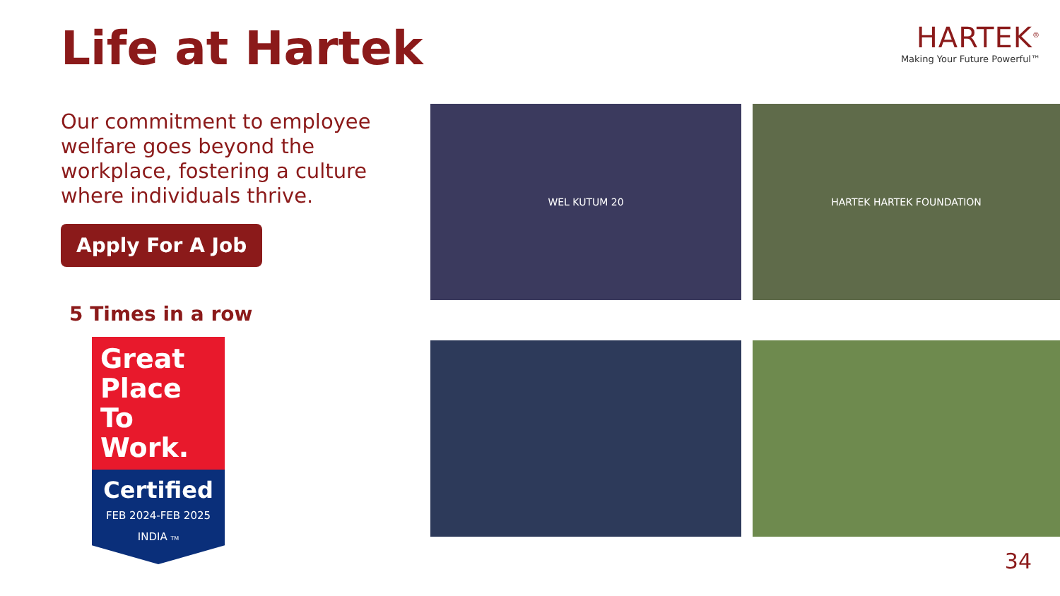Life at Hartek
HARTEK<sup>®</sup>
Making Your Future Powerful™
Our commitment to employee welfare goes beyond the workplace, fostering a culture where individuals thrive.
Apply For A Job
5 Times in a row
Great
Place
To
Work.
Certified
FEB 2024-FEB 2025
INDIA TM
WEL KUTUM 20
HARTEK HARTEK FOUNDATION
34